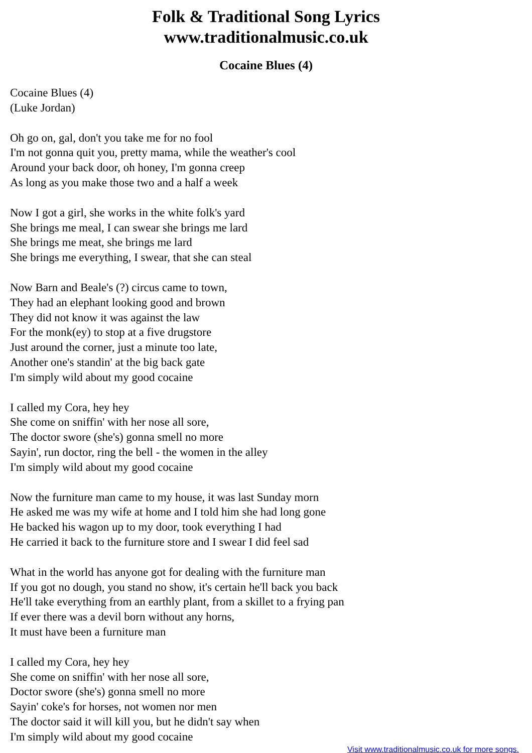Folk & Traditional Song Lyrics
www.traditionalmusic.co.uk
Cocaine Blues (4)
Cocaine Blues (4)
(Luke Jordan)
Oh go on, gal, don't you take me for no fool
I'm not gonna quit you, pretty mama, while the weather's cool
Around your back door, oh honey, I'm gonna creep
As long as you make those two and a half a week
Now I got a girl, she works in the white folk's yard
She brings me meal, I can swear she brings me lard
She brings me meat, she brings me lard
She brings me everything, I swear, that she can steal
Now Barn and Beale's (?) circus came to town,
They had an elephant looking good and brown
They did not know it was against the law
For the monk(ey) to stop at a five drugstore
Just around the corner, just a minute too late,
Another one's standin' at the big back gate
I'm simply wild about my good cocaine
I called my Cora, hey hey
She come on sniffin' with her nose all sore,
The doctor swore (she's) gonna smell no more
Sayin', run doctor, ring the bell - the women in the alley
I'm simply wild about my good cocaine
Now the furniture man came to my house, it was last Sunday morn
He asked me was my wife at home and I told him she had long gone
He backed his wagon up to my door, took everything I had
He carried it back to the furniture store and I swear I did feel sad
What in the world has anyone got for dealing with the furniture man
If you got no dough, you stand no show, it's certain he'll back you back
He'll take everything from an earthly plant, from a skillet to a frying pan
If ever there was a devil born without any horns,
It must have been a furniture man
I called my Cora, hey hey
She come on sniffin' with her nose all sore,
Doctor swore (she's) gonna smell no more
Sayin' coke's for horses, not women nor men
The doctor said it will kill you, but he didn't say when
I'm simply wild about my good cocaine
Visit www.traditionalmusic.co.uk for more songs.